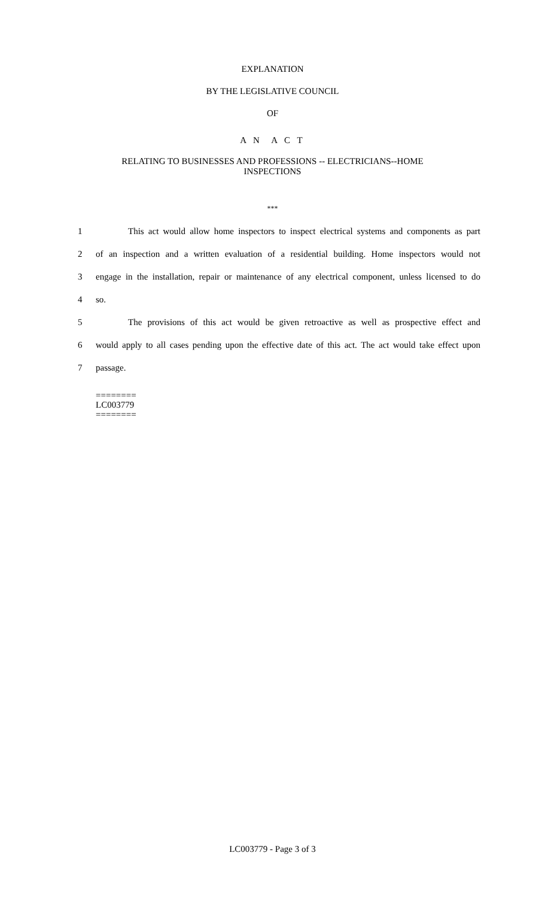EXPLANATION
BY THE LEGISLATIVE COUNCIL
OF
A N A C T
RELATING TO BUSINESSES AND PROFESSIONS -- ELECTRICIANS--HOME
INSPECTIONS
***
1 This act would allow home inspectors to inspect electrical systems and components as part
2 of an inspection and a written evaluation of a residential building. Home inspectors would not
3 engage in the installation, repair or maintenance of any electrical component, unless licensed to do
4 so.
5 The provisions of this act would be given retroactive as well as prospective effect and
6 would apply to all cases pending upon the effective date of this act. The act would take effect upon
7 passage.
========
LC003779
========
LC003779 - Page 3 of 3